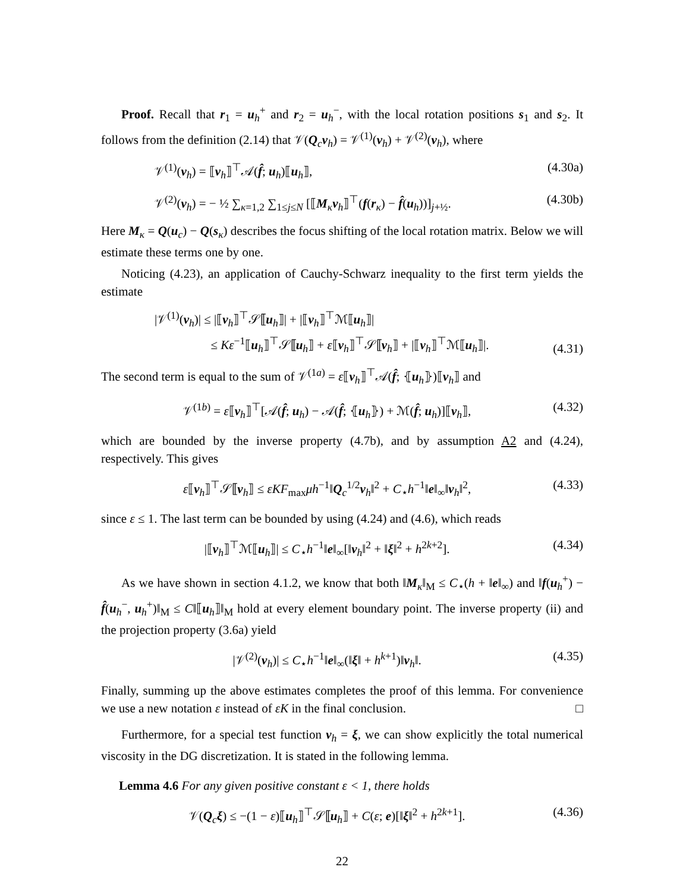Proof. Recall that r<sub>1</sub> = u<sub>h</sub><sup>+</sup> and r<sub>2</sub> = u<sub>h</sub><sup>−</sup>, with the local rotation positions s<sub>1</sub> and s<sub>2</sub>. It follows from the definition (2.14) that 𝒱(Q<sub>c</sub>v<sub>h</sub>) = 𝒱<sup>(1)</sup>(v<sub>h</sub>) + 𝒱<sup>(2)</sup>(v<sub>h</sub>), where
𝒱<sup>(1)</sup>(v<sub>h</sub>) = ⟦v<sub>h</sub>⟧<sup>⊤</sup>𝒜(f̂; u<sub>h</sub>)⟦u<sub>h</sub>⟧, (4.30a)
𝒱<sup>(2)</sup>(v<sub>h</sub>) = − ½ ∑<sub>κ=1,2</sub> ∑<sub>1≤j≤N</sub> [⟦M<sub>κ</sub>v<sub>h</sub>⟧<sup>⊤</sup>(f(r<sub>κ</sub>) − f̂(u<sub>h</sub>))]<sub>j+½</sub>. (4.30b)
Here M<sub>κ</sub> = Q(u<sub>c</sub>) − Q(s<sub>κ</sub>) describes the focus shifting of the local rotation matrix. Below we will estimate these terms one by one.
Noticing (4.23), an application of Cauchy-Schwarz inequality to the first term yields the estimate
|𝒱<sup>(1)</sup>(v<sub>h</sub>)| ≤ |⟦v<sub>h</sub>⟧<sup>⊤</sup>𝒮⟦u<sub>h</sub>⟧| + |⟦v<sub>h</sub>⟧<sup>⊤</sup>ℳ⟦u<sub>h</sub>⟧|
≤ Kε<sup>−1</sup>⟦u<sub>h</sub>⟧<sup>⊤</sup>𝒮⟦u<sub>h</sub>⟧ + ε⟦v<sub>h</sub>⟧<sup>⊤</sup>𝒮⟦v<sub>h</sub>⟧ + |⟦v<sub>h</sub>⟧<sup>⊤</sup>ℳ⟦u<sub>h</sub>⟧|. (4.31)
The second term is equal to the sum of 𝒱<sup>(1a)</sup> = ε⟦v<sub>h</sub>⟧<sup>⊤</sup>𝒜(f̂; ⦃u<sub>h</sub>⦄)⟦v<sub>h</sub>⟧ and
𝒱<sup>(1b)</sup> = ε⟦v<sub>h</sub>⟧<sup>⊤</sup>[𝒜(f̂; u<sub>h</sub>) − 𝒜(f̂; ⦃u<sub>h</sub>⦄) + ℳ(f̂; u<sub>h</sub>)]⟦v<sub>h</sub>⟧, (4.32)
which are bounded by the inverse property (4.7b), and by assumption A2 and (4.24), respectively. This gives
ε⟦v<sub>h</sub>⟧<sup>⊤</sup>𝒮⟦v<sub>h</sub>⟧ ≤ εKF<sub>max</sub>μh<sup>−1</sup>‖Q<sub>c</sub><sup>1/2</sup>v<sub>h</sub>‖<sup>2</sup> + C<sub>⋆</sub>h<sup>−1</sup>‖e‖<sub>∞</sub>‖v<sub>h</sub>‖<sup>2</sup>, (4.33)
since ε ≤ 1. The last term can be bounded by using (4.24) and (4.6), which reads
|⟦v<sub>h</sub>⟧<sup>⊤</sup>ℳ⟦u<sub>h</sub>⟧| ≤ C<sub>⋆</sub>h<sup>−1</sup>‖e‖<sub>∞</sub>[‖v<sub>h</sub>‖<sup>2</sup> + ‖ξ‖<sup>2</sup> + h<sup>2k+2</sup>]. (4.34)
As we have shown in section 4.1.2, we know that both ‖M<sub>κ</sub>‖<sub>M</sub> ≤ C<sub>⋆</sub>(h + ‖e‖<sub>∞</sub>) and ‖f(u<sub>h</sub><sup>+</sup>) − f̂(u<sub>h</sub><sup>−</sup>, u<sub>h</sub><sup>+</sup>)‖<sub>M</sub> ≤ C‖⟦u<sub>h</sub>⟧‖<sub>M</sub> hold at every element boundary point. The inverse property (ii) and the projection property (3.6a) yield
|𝒱<sup>(2)</sup>(v<sub>h</sub>)| ≤ C<sub>⋆</sub>h<sup>−1</sup>‖e‖<sub>∞</sub>(‖ξ‖ + h<sup>k+1</sup>)‖v<sub>h</sub>‖. (4.35)
Finally, summing up the above estimates completes the proof of this lemma. For convenience we use a new notation ε instead of εK in the final conclusion. □
Furthermore, for a special test function v<sub>h</sub> = ξ, we can show explicitly the total numerical viscosity in the DG discretization. It is stated in the following lemma.
Lemma 4.6 For any given positive constant ε < 1, there holds
𝒱(Q<sub>c</sub>ξ) ≤ −(1 − ε)⟦u<sub>h</sub>⟧<sup>⊤</sup>𝒮⟦u<sub>h</sub>⟧ + C(ε; e)[‖ξ‖<sup>2</sup> + h<sup>2k+1</sup>]. (4.36)
22